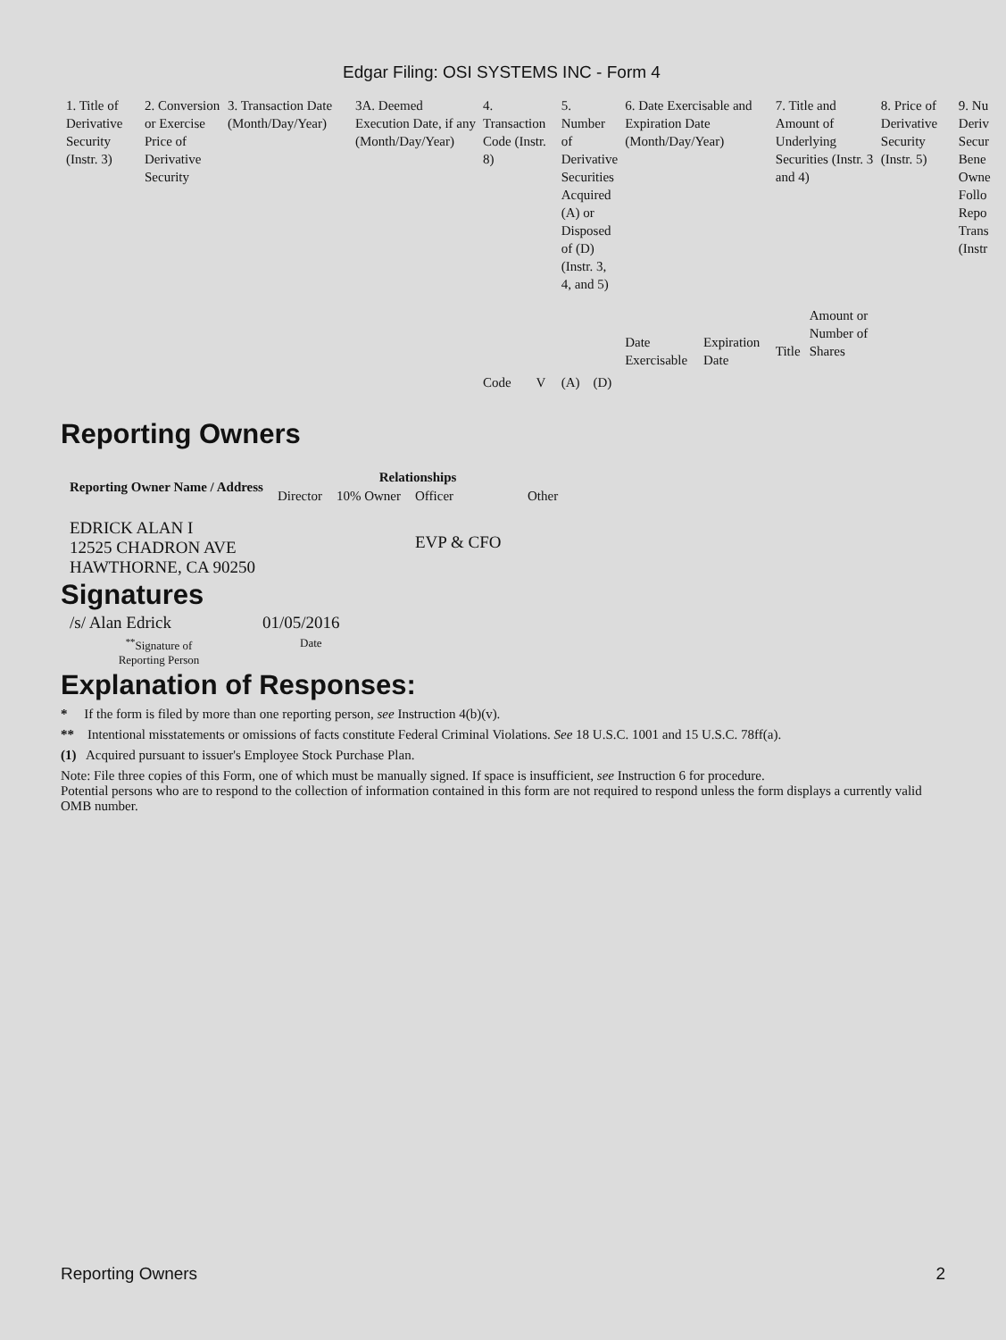Edgar Filing: OSI SYSTEMS INC - Form 4
| 1. Title of Derivative Security (Instr. 3) | 2. Conversion or Exercise Price of Derivative Security | 3. Transaction Date (Month/Day/Year) | 3A. Deemed Execution Date, if any (Month/Day/Year) | 4. Transaction Code (Instr. 8) | | 5. Number of Derivative Securities Acquired (A) or Disposed of (D) (Instr. 3, 4, and 5) | | 6. Date Exercisable and Expiration Date (Month/Day/Year) | | 7. Title and Amount of Underlying Securities (Instr. 3 and 4) | | 8. Price of Derivative Security (Instr. 5) | 9. Nu Deriv Secur Bene Owne Follo Repo Trans (Instr |
| | | | | Code | V | (A) | (D) | Date Exercisable | Expiration Date | Title | Amount or Number of Shares | | |
Reporting Owners
| Reporting Owner Name / Address | Relationships | | | |
| --- | --- | --- | --- | --- |
| | Director | 10% Owner | Officer | Other |
| EDRICK ALAN I 12525 CHADRON AVE HAWTHORNE, CA 90250 | | | EVP & CFO | |
Signatures
| /s/ Alan Edrick | 01/05/2016 |
| <sup>**</sup> Signature of Reporting Person | Date |
Explanation of Responses:
* If the form is filed by more than one reporting person, see Instruction 4(b)(v).
** Intentional misstatements or omissions of facts constitute Federal Criminal Violations. See 18 U.S.C. 1001 and 15 U.S.C. 78ff(a).
(1) Acquired pursuant to issuer's Employee Stock Purchase Plan.
Note: File three copies of this Form, one of which must be manually signed. If space is insufficient, see Instruction 6 for procedure.
Potential persons who are to respond to the collection of information contained in this form are not required to respond unless the form displays a currently valid OMB number.
Reporting Owners 2